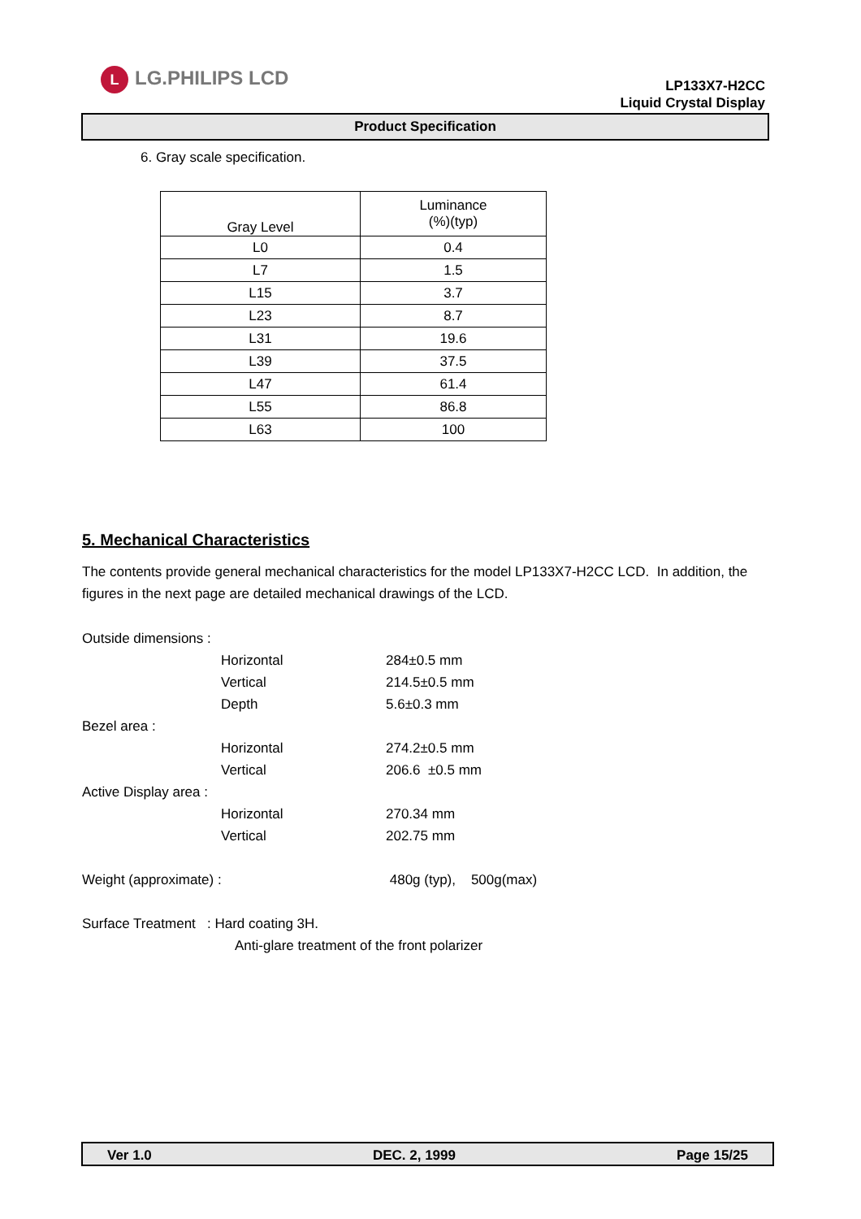L LG.PHILIPS LCD
LP133X7-H2CC
Liquid Crystal Display
Product Specification
6. Gray scale specification.
| Gray Level | Luminance (%)(typ) |
| --- | --- |
| L0 | 0.4 |
| L7 | 1.5 |
| L15 | 3.7 |
| L23 | 8.7 |
| L31 | 19.6 |
| L39 | 37.5 |
| L47 | 61.4 |
| L55 | 86.8 |
| L63 | 100 |
5. Mechanical Characteristics
The contents provide general mechanical characteristics for the model LP133X7-H2CC LCD. In addition, the figures in the next page are detailed mechanical drawings of the LCD.
| Outside dimensions : | | |
| | Horizontal | 284±0.5 mm |
| | Vertical | 214.5±0.5 mm |
| | Depth | 5.6±0.3 mm |
| Bezel area : | | |
| | Horizontal | 274.2±0.5 mm |
| | Vertical | 206.6 ±0.5 mm |
| Active Display area : | | |
| | Horizontal | 270.34 mm |
| | Vertical | 202.75 mm |
| Weight (approximate) : | | 480g (typ), 500g(max) |
Surface Treatment : Hard coating 3H.
Anti-glare treatment of the front polarizer
Ver 1.0 DEC. 2, 1999 Page 15/25